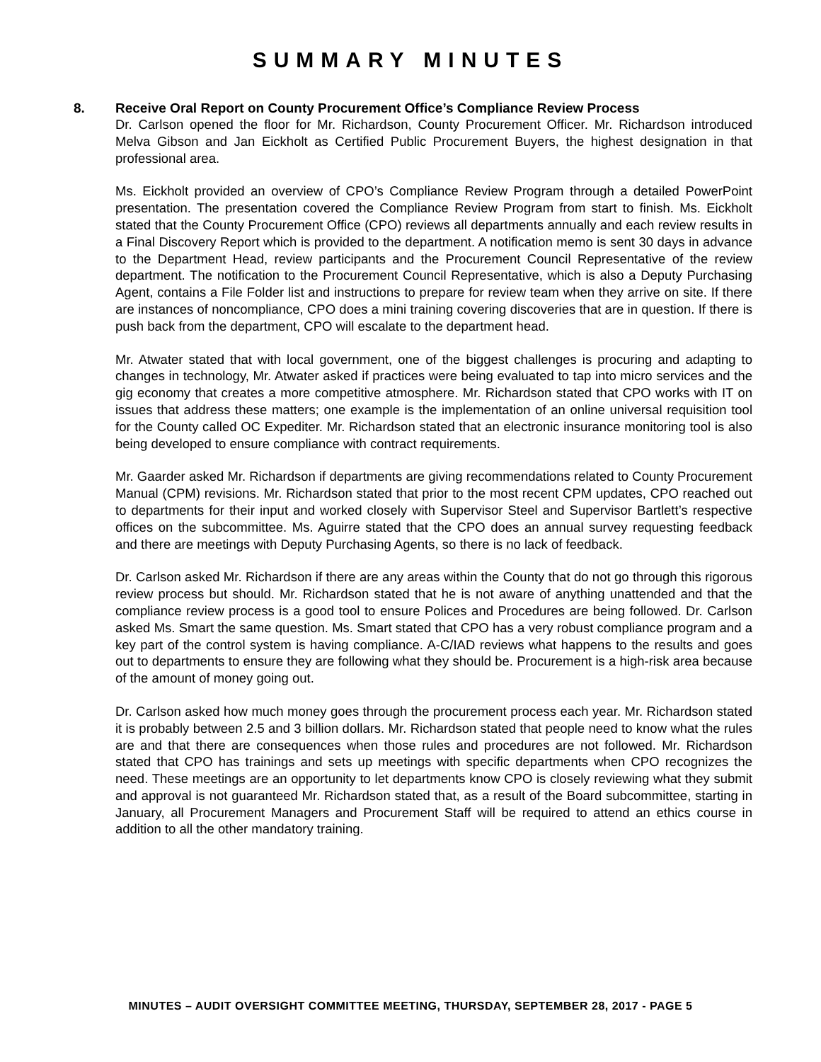SUMMARY MINUTES
8. Receive Oral Report on County Procurement Office’s Compliance Review Process
Dr. Carlson opened the floor for Mr. Richardson, County Procurement Officer. Mr. Richardson introduced Melva Gibson and Jan Eickholt as Certified Public Procurement Buyers, the highest designation in that professional area.
Ms. Eickholt provided an overview of CPO’s Compliance Review Program through a detailed PowerPoint presentation. The presentation covered the Compliance Review Program from start to finish. Ms. Eickholt stated that the County Procurement Office (CPO) reviews all departments annually and each review results in a Final Discovery Report which is provided to the department. A notification memo is sent 30 days in advance to the Department Head, review participants and the Procurement Council Representative of the review department. The notification to the Procurement Council Representative, which is also a Deputy Purchasing Agent, contains a File Folder list and instructions to prepare for review team when they arrive on site. If there are instances of noncompliance, CPO does a mini training covering discoveries that are in question. If there is push back from the department, CPO will escalate to the department head.
Mr. Atwater stated that with local government, one of the biggest challenges is procuring and adapting to changes in technology, Mr. Atwater asked if practices were being evaluated to tap into micro services and the gig economy that creates a more competitive atmosphere. Mr. Richardson stated that CPO works with IT on issues that address these matters; one example is the implementation of an online universal requisition tool for the County called OC Expediter. Mr. Richardson stated that an electronic insurance monitoring tool is also being developed to ensure compliance with contract requirements.
Mr. Gaarder asked Mr. Richardson if departments are giving recommendations related to County Procurement Manual (CPM) revisions. Mr. Richardson stated that prior to the most recent CPM updates, CPO reached out to departments for their input and worked closely with Supervisor Steel and Supervisor Bartlett’s respective offices on the subcommittee. Ms. Aguirre stated that the CPO does an annual survey requesting feedback and there are meetings with Deputy Purchasing Agents, so there is no lack of feedback.
Dr. Carlson asked Mr. Richardson if there are any areas within the County that do not go through this rigorous review process but should. Mr. Richardson stated that he is not aware of anything unattended and that the compliance review process is a good tool to ensure Polices and Procedures are being followed. Dr. Carlson asked Ms. Smart the same question. Ms. Smart stated that CPO has a very robust compliance program and a key part of the control system is having compliance. A-C/IAD reviews what happens to the results and goes out to departments to ensure they are following what they should be. Procurement is a high-risk area because of the amount of money going out.
Dr. Carlson asked how much money goes through the procurement process each year. Mr. Richardson stated it is probably between 2.5 and 3 billion dollars. Mr. Richardson stated that people need to know what the rules are and that there are consequences when those rules and procedures are not followed. Mr. Richardson stated that CPO has trainings and sets up meetings with specific departments when CPO recognizes the need. These meetings are an opportunity to let departments know CPO is closely reviewing what they submit and approval is not guaranteed Mr. Richardson stated that, as a result of the Board subcommittee, starting in January, all Procurement Managers and Procurement Staff will be required to attend an ethics course in addition to all the other mandatory training.
MINUTES – AUDIT OVERSIGHT COMMITTEE MEETING, THURSDAY, SEPTEMBER 28, 2017 - PAGE 5